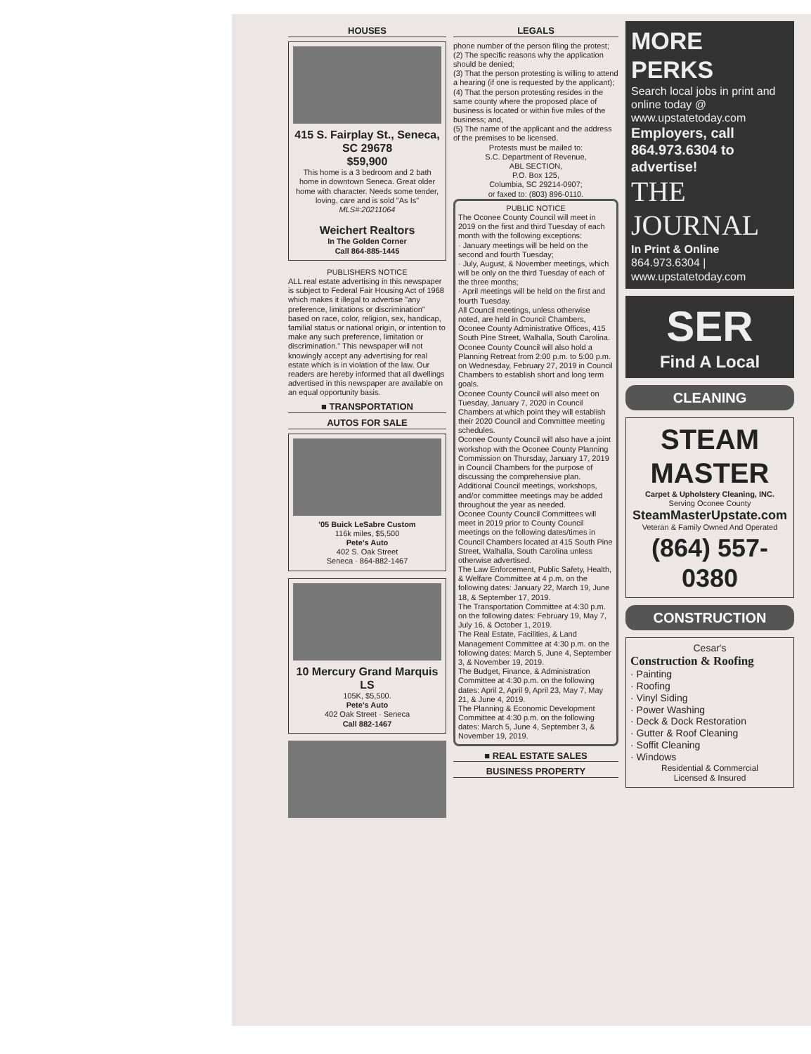HOUSES
415 S. Fairplay St., Seneca, SC 29678
$59,900
This home is a 3 bedroom and 2 bath home in downtown Seneca. Great older home with character. Needs some tender, loving, care and is sold "As Is"
MLS#:20211064
Weichert Realtors
In The Golden Corner
Call 864-885-1445
PUBLISHERS NOTICE
ALL real estate advertising in this newspaper is subject to Federal Fair Housing Act of 1968 which makes it illegal to advertise "any preference, limitations or discrimination" based on race, color, religion, sex, handicap, familial status or national origin, or intention to make any such preference, limitation or discrimination." This newspaper will not knowingly accept any advertising for real estate which is in violation of the law. Our readers are hereby informed that all dwellings advertised in this newspaper are available on an equal opportunity basis.
■ TRANSPORTATION
AUTOS FOR SALE
'05 Buick LeSabre Custom
116k miles, $5,500
Pete's Auto
402 S. Oak Street
Seneca · 864-882-1467
10 Mercury Grand Marquis LS
105K, $5,500.
Pete's Auto
402 Oak Street · Seneca
Call 882-1467
LEGALS
phone number of the person filing the protest;
(2) The specific reasons why the application should be denied;
(3) That the person protesting is willing to attend a hearing (if one is requested by the applicant);
(4) That the person protesting resides in the same county where the proposed place of business is located or within five miles of the business; and,
(5) The name of the applicant and the address of the premises to be licensed.
Protests must be mailed to:
S.C. Department of Revenue,
ABL SECTION,
P.O. Box 125,
Columbia, SC 29214-0907;
or faxed to: (803) 896-0110.
PUBLIC NOTICE
The Oconee County Council will meet in 2019 on the first and third Tuesday of each month with the following exceptions:
· January meetings will be held on the second and fourth Tuesday;
· July, August, & November meetings, which will be only on the third Tuesday of each of the three months;
· April meetings will be held on the first and fourth Tuesday.
All Council meetings, unless otherwise noted, are held in Council Chambers, Oconee County Administrative Offices, 415 South Pine Street, Walhalla, South Carolina.
Oconee County Council will also hold a Planning Retreat from 2:00 p.m. to 5:00 p.m. on Wednesday, February 27, 2019 in Council Chambers to establish short and long term goals.
Oconee County Council will also meet on Tuesday, January 7, 2020 in Council Chambers at which point they will establish their 2020 Council and Committee meeting schedules.
Oconee County Council will also have a joint workshop with the Oconee County Planning Commission on Thursday, January 17, 2019 in Council Chambers for the purpose of discussing the comprehensive plan.
Additional Council meetings, workshops, and/or committee meetings may be added throughout the year as needed.
Oconee County Council Committees will meet in 2019 prior to County Council meetings on the following dates/times in Council Chambers located at 415 South Pine Street, Walhalla, South Carolina unless otherwise advertised.
The Law Enforcement, Public Safety, Health, & Welfare Committee at 4 p.m. on the following dates: January 22, March 19, June 18, & September 17, 2019.
The Transportation Committee at 4:30 p.m. on the following dates: February 19, May 7, July 16, & October 1, 2019.
The Real Estate, Facilities, & Land Management Committee at 4:30 p.m. on the following dates: March 5, June 4, September 3, & November 19, 2019.
The Budget, Finance, & Administration Committee at 4:30 p.m. on the following dates: April 2, April 9, April 23, May 7, May 21, & June 4, 2019.
The Planning & Economic Development Committee at 4:30 p.m. on the following dates: March 5, June 4, September 3, & November 19, 2019.
■ REAL ESTATE SALES
BUSINESS PROPERTY
MORE PERKS
Search local jobs in print and online today @
www.upstatetoday.com
Employers, call 864.973.6304 to advertise!
THE JOURNAL
In Print & Online
864.973.6304 | www.upstatetoday.com
SER
Find A Local
CLEANING
STEAM MASTER
Carpet & Upholstery Cleaning, INC.
Serving Oconee County
SteamMasterUpstate.com
Veteran & Family Owned And Operated
(864) 557-0380
CONSTRUCTION
Cesar's
Construction & Roofing
· Painting
· Roofing
· Vinyl Siding
· Power Washing
· Deck & Dock Restoration
· Gutter & Roof Cleaning
· Soffit Cleaning
· Windows
Residential & Commercial
Licensed & Insured